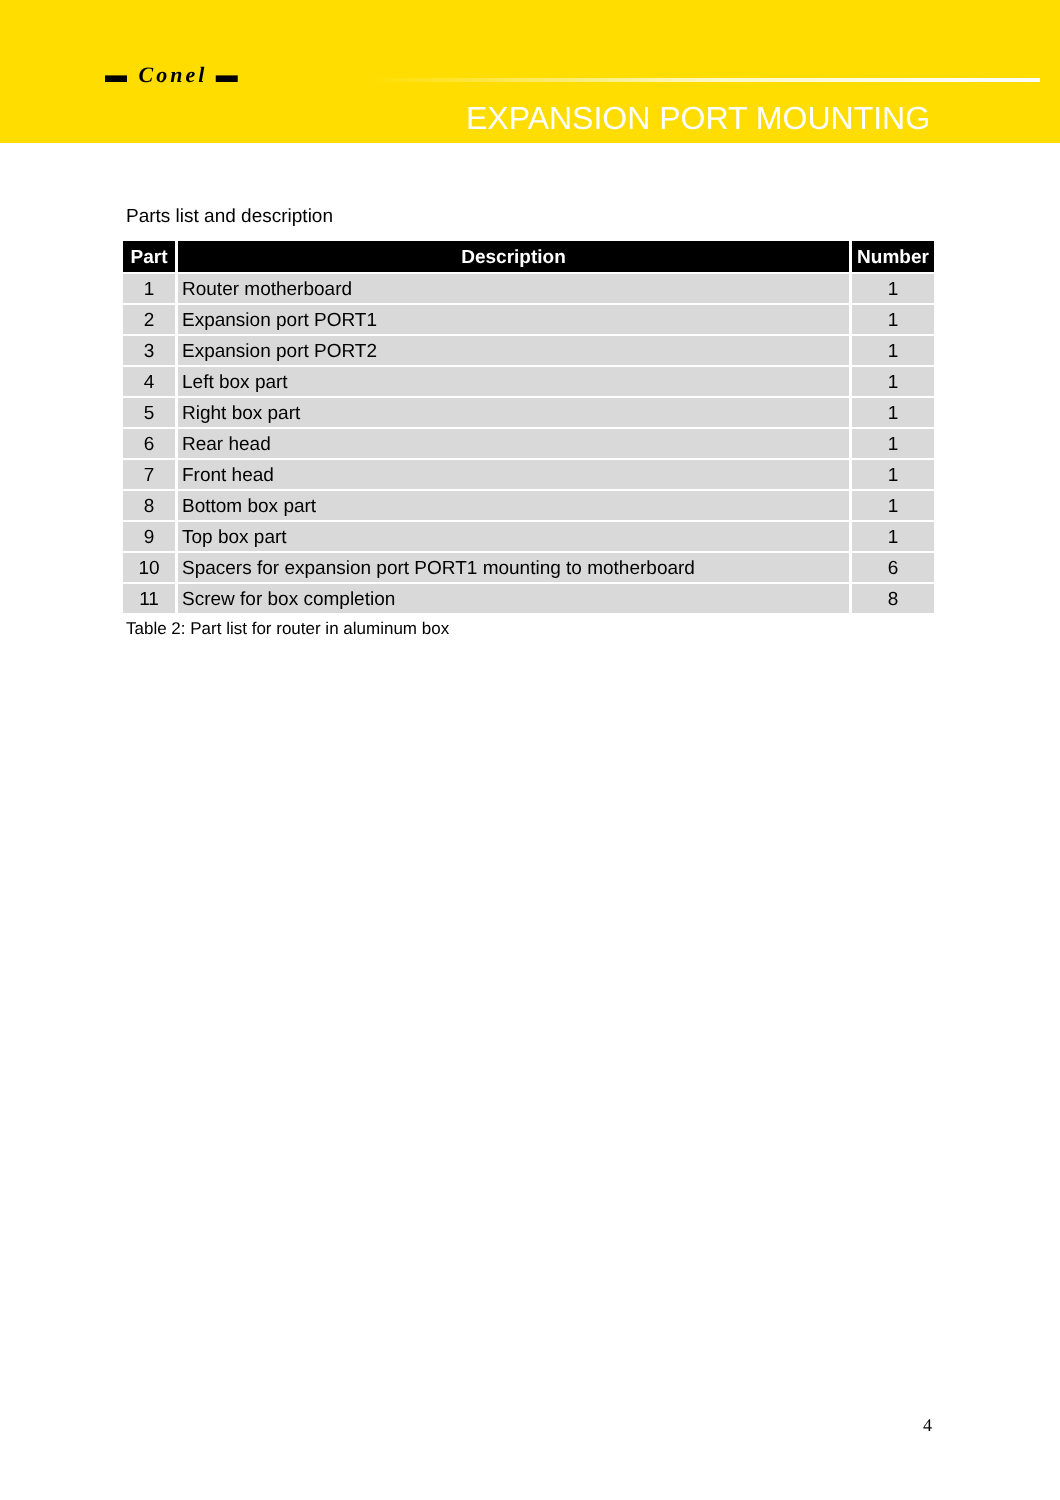▬ Conel ▬
EXPANSION PORT MOUNTING
Parts list and description
| Part | Description | Number |
| --- | --- | --- |
| 1 | Router motherboard | 1 |
| 2 | Expansion port PORT1 | 1 |
| 3 | Expansion port PORT2 | 1 |
| 4 | Left box part | 1 |
| 5 | Right box part | 1 |
| 6 | Rear head | 1 |
| 7 | Front head | 1 |
| 8 | Bottom box part | 1 |
| 9 | Top box part | 1 |
| 10 | Spacers for expansion port PORT1 mounting to motherboard | 6 |
| 11 | Screw for box completion | 8 |
Table 2: Part list for router in aluminum box
4